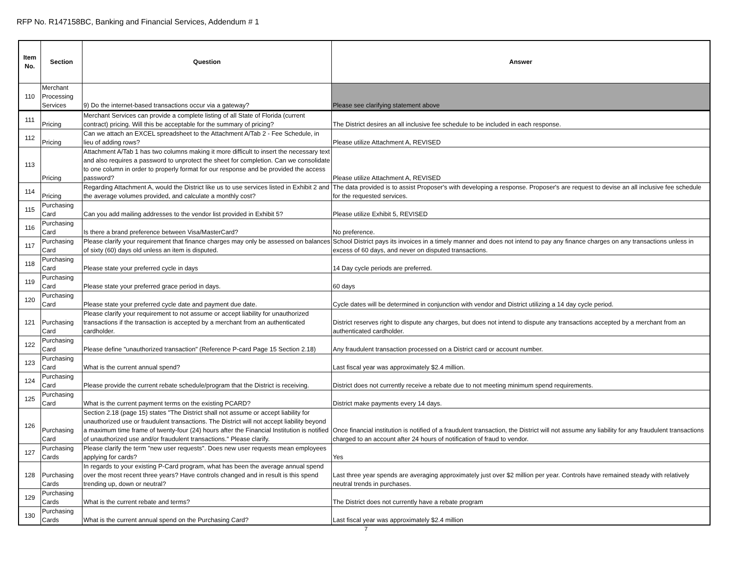RFP No. R147158BC, Banking and Financial Services, Addendum # 1
| Item No. | Section | Question | Answer |
| --- | --- | --- | --- |
| 110 | Merchant Processing Services | 9) Do the internet-based transactions occur via a gateway? | Please see clarifying statement above |
| 111 | Pricing | Merchant Services can provide a complete listing of all State of Florida (current contract) pricing. Will this be acceptable for the summary of pricing? | The District desires an all inclusive fee schedule to be included in each response. |
| 112 | Pricing | Can we attach an EXCEL spreadsheet to the Attachment A/Tab 2 - Fee Schedule, in lieu of adding rows? | Please utilize Attachment A, REVISED |
| 113 | Pricing | Attachment A/Tab 1 has two columns making it more difficult to insert the necessary text and also requires a password to unprotect the sheet for completion. Can we consolidate to one column in order to properly format for our response and be provided the access password? | Please utilize Attachment A, REVISED |
| 114 | Pricing | Regarding Attachment A, would the District like us to use services listed in Exhibit 2 and the average volumes provided, and calculate a monthly cost? | The data provided is to assist Proposer's with developing a response. Proposer's are request to devise an all inclusive fee schedule for the requested services. |
| 115 | Purchasing Card | Can you add mailing addresses to the vendor list provided in Exhibit 5? | Please utilize Exhibit 5, REVISED |
| 116 | Purchasing Card | Is there a brand preference between Visa/MasterCard? | No preference. |
| 117 | Purchasing Card | Please clarify your requirement that finance charges may only be assessed on balances of sixty (60) days old unless an item is disputed. | School District pays its invoices in a timely manner and does not intend to pay any finance charges on any transactions unless in excess of 60 days, and never on disputed transactions. |
| 118 | Purchasing Card | Please state your preferred cycle in days | 14 Day cycle periods are preferred. |
| 119 | Purchasing Card | Please state your preferred grace period in days. | 60 days |
| 120 | Purchasing Card | Please state your preferred cycle date and payment due date. | Cycle dates will be determined in conjunction with vendor and District utilizing a 14 day cycle period. |
| 121 | Purchasing Card | Please clarify your requirement to not assume or accept liability for unauthorized transactions if the transaction is accepted by a merchant from an authenticated cardholder. | District reserves right to dispute any charges, but does not intend to dispute any transactions accepted by a merchant from an authenticated cardholder. |
| 122 | Purchasing Card | Please define "unauthorized transaction" (Reference P-card Page 15 Section 2.18) | Any fraudulent transaction processed on a District card or account number. |
| 123 | Purchasing Card | What is the current annual spend? | Last fiscal year was approximately $2.4 million. |
| 124 | Purchasing Card | Please provide the current rebate schedule/program that the District is receiving. | District does not currently receive a rebate due to not meeting minimum spend requirements. |
| 125 | Purchasing Card | What is the current payment terms on the existing PCARD? | District make payments every 14 days. |
| 126 | Purchasing Card | Section 2.18 (page 15) states "The District shall not assume or accept liability for unauthorized use or fraudulent transactions. The District will not accept liability beyond a maximum time frame of twenty-four (24) hours after the Financial Institution is notified of unauthorized use and/or fraudulent transactions." Please clarify. | Once financial institution is notified of a fraudulent transaction, the District will not assume any liability for any fraudulent transactions charged to an account after 24 hours of notification of fraud to vendor. |
| 127 | Purchasing Cards | Please clarify the term "new user requests". Does new user requests mean employees applying for cards? | Yes |
| 128 | Purchasing Cards | In regards to your existing P-Card program, what has been the average annual spend over the most recent three years? Have controls changed and in result is this spend trending up, down or neutral? | Last three year spends are averaging approximately just over $2 million per year. Controls have remained steady with relatively neutral trends in purchases. |
| 129 | Purchasing Cards | What is the current rebate and terms? | The District does not currently have a rebate program |
| 130 | Purchasing Cards | What is the current annual spend on the Purchasing Card? | Last fiscal year was approximately $2.4 million |
7